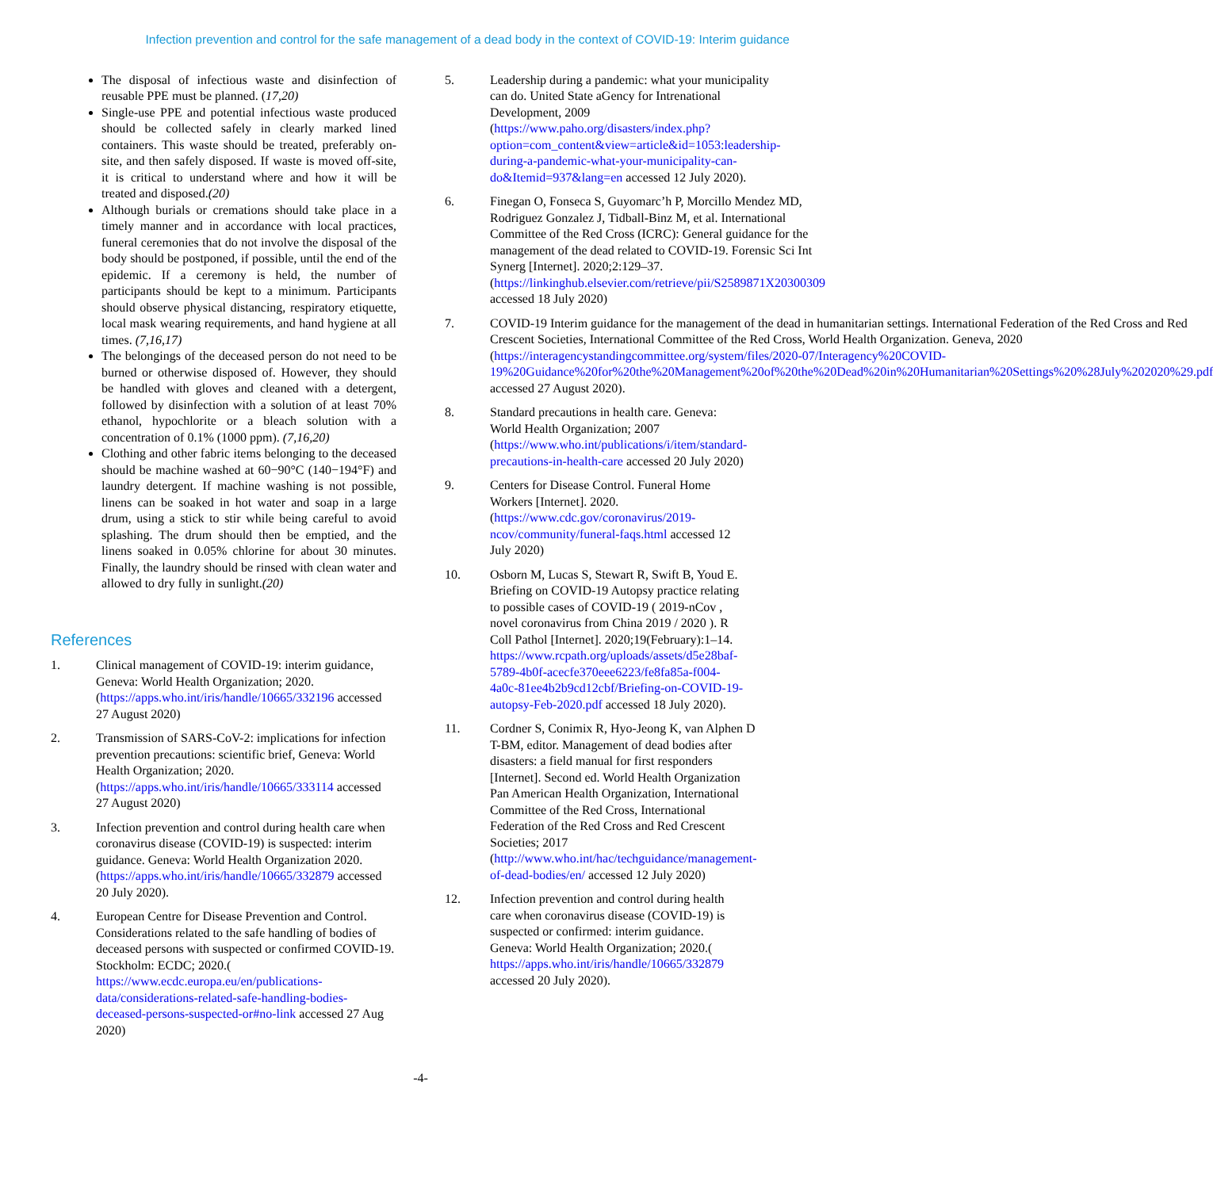Infection prevention and control for the safe management of a dead body in the context of COVID-19: Interim guidance
The disposal of infectious waste and disinfection of reusable PPE must be planned. (17,20)
Single-use PPE and potential infectious waste produced should be collected safely in clearly marked lined containers. This waste should be treated, preferably on-site, and then safely disposed. If waste is moved off-site, it is critical to understand where and how it will be treated and disposed.(20)
Although burials or cremations should take place in a timely manner and in accordance with local practices, funeral ceremonies that do not involve the disposal of the body should be postponed, if possible, until the end of the epidemic. If a ceremony is held, the number of participants should be kept to a minimum. Participants should observe physical distancing, respiratory etiquette, local mask wearing requirements, and hand hygiene at all times. (7,16,17)
The belongings of the deceased person do not need to be burned or otherwise disposed of. However, they should be handled with gloves and cleaned with a detergent, followed by disinfection with a solution of at least 70% ethanol, hypochlorite or a bleach solution with a concentration of 0.1% (1000 ppm). (7,16,20)
Clothing and other fabric items belonging to the deceased should be machine washed at 60−90°C (140−194°F) and laundry detergent. If machine washing is not possible, linens can be soaked in hot water and soap in a large drum, using a stick to stir while being careful to avoid splashing. The drum should then be emptied, and the linens soaked in 0.05% chlorine for about 30 minutes. Finally, the laundry should be rinsed with clean water and allowed to dry fully in sunlight.(20)
References
1. Clinical management of COVID-19: interim guidance, Geneva: World Health Organization; 2020. (https://apps.who.int/iris/handle/10665/332196 accessed 27 August 2020)
2. Transmission of SARS-CoV-2: implications for infection prevention precautions: scientific brief, Geneva: World Health Organization; 2020. (https://apps.who.int/iris/handle/10665/333114 accessed 27 August 2020)
3. Infection prevention and control during health care when coronavirus disease (COVID-19) is suspected: interim guidance. Geneva: World Health Organization 2020. (https://apps.who.int/iris/handle/10665/332879 accessed 20 July 2020).
4. European Centre for Disease Prevention and Control. Considerations related to the safe handling of bodies of deceased persons with suspected or confirmed COVID-19. Stockholm: ECDC; 2020.( https://www.ecdc.europa.eu/en/publications-data/considerations-related-safe-handling-bodies-deceased-persons-suspected-or#no-link accessed 27 Aug 2020)
5. Leadership during a pandemic: what your municipality can do. United State aGency for Intrenational Development, 2009 (https://www.paho.org/disasters/index.php?option=com_content&view=article&id=1053:leadership-during-a-pandemic-what-your-municipality-can-do&Itemid=937&lang=en accessed 12 July 2020).
6. Finegan O, Fonseca S, Guyomarc’h P, Morcillo Mendez MD, Rodriguez Gonzalez J, Tidball-Binz M, et al. International Committee of the Red Cross (ICRC): General guidance for the management of the dead related to COVID-19. Forensic Sci Int Synerg [Internet]. 2020;2:129–37. (https://linkinghub.elsevier.com/retrieve/pii/S2589871X20300309 accessed 18 July 2020)
7. COVID-19 Interim guidance for the management of the dead in humanitarian settings. International Federation of the Red Cross and Red Crescent Societies, International Committee of the Red Cross, World Health Organization. Geneva, 2020 (https://interagencystandingcommittee.org/system/files/2020-07/Interagency%20COVID-19%20Guidance%20for%20the%20Management%20of%20the%20Dead%20in%20Humanitarian%20Settings%20%28July%202020%29.pdf accessed 27 August 2020).
8. Standard precautions in health care. Geneva: World Health Organization; 2007 (https://www.who.int/publications/i/item/standard-precautions-in-health-care accessed 20 July 2020)
9. Centers for Disease Control. Funeral Home Workers [Internet]. 2020.(https://www.cdc.gov/coronavirus/2019-ncov/community/funeral-faqs.html accessed 12 July 2020)
10. Osborn M, Lucas S, Stewart R, Swift B, Youd E. Briefing on COVID-19 Autopsy practice relating to possible cases of COVID-19 ( 2019-nCov , novel coronavirus from China 2019 / 2020 ). R Coll Pathol [Internet]. 2020;19(February):1–14. https://www.rcpath.org/uploads/assets/d5e28baf-5789-4b0f-acecfe370eee6223/fe8fa85a-f004-4a0c-81ee4b2b9cd12cbf/Briefing-on-COVID-19-autopsy-Feb-2020.pdf accessed 18 July 2020).
11. Cordner S, Conimix R, Hyo-Jeong K, van Alphen D T-BM, editor. Management of dead bodies after disasters: a field manual for first responders [Internet]. Second ed. World Health Organization Pan American Health Organization, International Committee of the Red Cross, International Federation of the Red Cross and Red Crescent Societies; 2017 (http://www.who.int/hac/techguidance/management-of-dead-bodies/en/ accessed 12 July 2020)
12. Infection prevention and control during health care when coronavirus disease (COVID-19) is suspected or confirmed: interim guidance. Geneva: World Health Organization; 2020.( https://apps.who.int/iris/handle/10665/332879 accessed 20 July 2020).
-4-